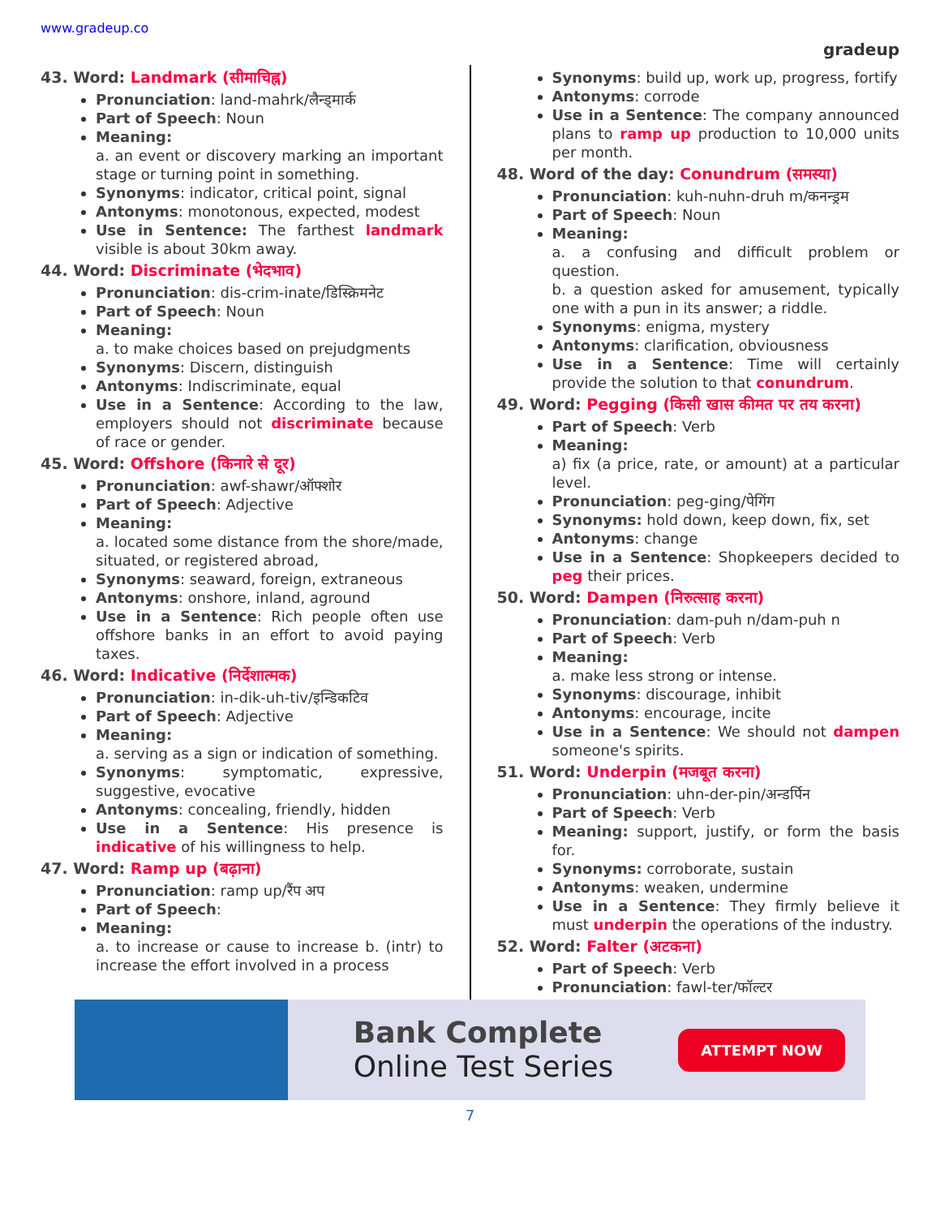www.gradeup.co
gradeup
43. Word: Landmark (सीमाचिह्न)
Pronunciation: land-mahrk/लैन्ड्मार्क
Part of Speech: Noun
Meaning:
a. an event or discovery marking an important stage or turning point in something.
Synonyms: indicator, critical point, signal
Antonyms: monotonous, expected, modest
Use in Sentence: The farthest landmark visible is about 30km away.
44. Word: Discriminate (भेदभाव)
Pronunciation: dis-crim-inate/डिस्क्रिमनेट
Part of Speech: Noun
Meaning:
a. to make choices based on prejudgments
Synonyms: Discern, distinguish
Antonyms: Indiscriminate, equal
Use in a Sentence: According to the law, employers should not discriminate because of race or gender.
45. Word: Offshore (किनारे से दूर)
Pronunciation: awf-shawr/ऑफ्शोर
Part of Speech: Adjective
Meaning:
a. located some distance from the shore/made, situated, or registered abroad,
Synonyms: seaward, foreign, extraneous
Antonyms: onshore, inland, aground
Use in a Sentence: Rich people often use offshore banks in an effort to avoid paying taxes.
46. Word: Indicative (निर्देशात्मक)
Pronunciation: in-dik-uh-tiv/इन्डिकटिव
Part of Speech: Adjective
Meaning:
a. serving as a sign or indication of something.
Synonyms: symptomatic, expressive, suggestive, evocative
Antonyms: concealing, friendly, hidden
Use in a Sentence: His presence is indicative of his willingness to help.
47. Word: Ramp up (बढ़ाना)
Pronunciation: ramp up/रैंप अप
Part of Speech:
Meaning:
a. to increase or cause to increase b. (intr) to increase the effort involved in a process
Synonyms: build up, work up, progress, fortify
Antonyms: corrode
Use in a Sentence: The company announced plans to ramp up production to 10,000 units per month.
48. Word of the day: Conundrum (समस्या)
Pronunciation: kuh-nuhn-druh m/कनन्ड्रम
Part of Speech: Noun
Meaning:
a. a confusing and difficult problem or question.
b. a question asked for amusement, typically one with a pun in its answer; a riddle.
Synonyms: enigma, mystery
Antonyms: clarification, obviousness
Use in a Sentence: Time will certainly provide the solution to that conundrum.
49. Word: Pegging (किसी खास कीमत पर तय करना)
Part of Speech: Verb
Meaning:
a) fix (a price, rate, or amount) at a particular level.
Pronunciation: peg-ging/पेगिंग
Synonyms: hold down, keep down, fix, set
Antonyms: change
Use in a Sentence: Shopkeepers decided to peg their prices.
50. Word: Dampen (निरुत्साह करना)
Pronunciation: dam-puh n/dam-puh n
Part of Speech: Verb
Meaning:
a. make less strong or intense.
Synonyms: discourage, inhibit
Antonyms: encourage, incite
Use in a Sentence: We should not dampen someone's spirits.
51. Word: Underpin (मजबूत करना)
Pronunciation: uhn-der-pin/अन्डर्पिन
Part of Speech: Verb
Meaning: support, justify, or form the basis for.
Synonyms: corroborate, sustain
Antonyms: weaken, undermine
Use in a Sentence: They firmly believe it must underpin the operations of the industry.
52. Word: Falter (अटकना)
Part of Speech: Verb
Pronunciation: fawl-ter/फॉल्टर
Bank Complete
Online Test Series
ATTEMPT NOW
7